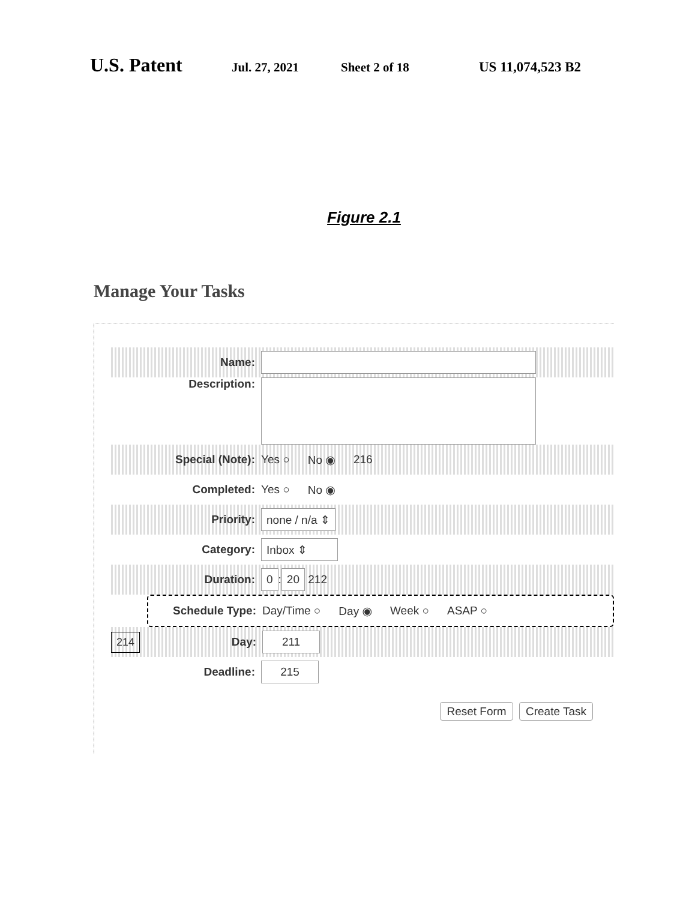U.S. Patent Jul. 27, 2021 Sheet 2 of 18 US 11,074,523 B2
Figure 2.1
Manage Your Tasks
Name:
Description:
Special (Note): Yes ○ No ◉ 216
Completed: Yes ○ No ◉
Priority: none / n/a ⇕
Category: Inbox ⇕
Duration: 0 : 20 212
Schedule Type: Day/Time ○ Day ◉ Week ○ ASAP ○
214 Day: 211
Deadline: 215
Reset Form Create Task